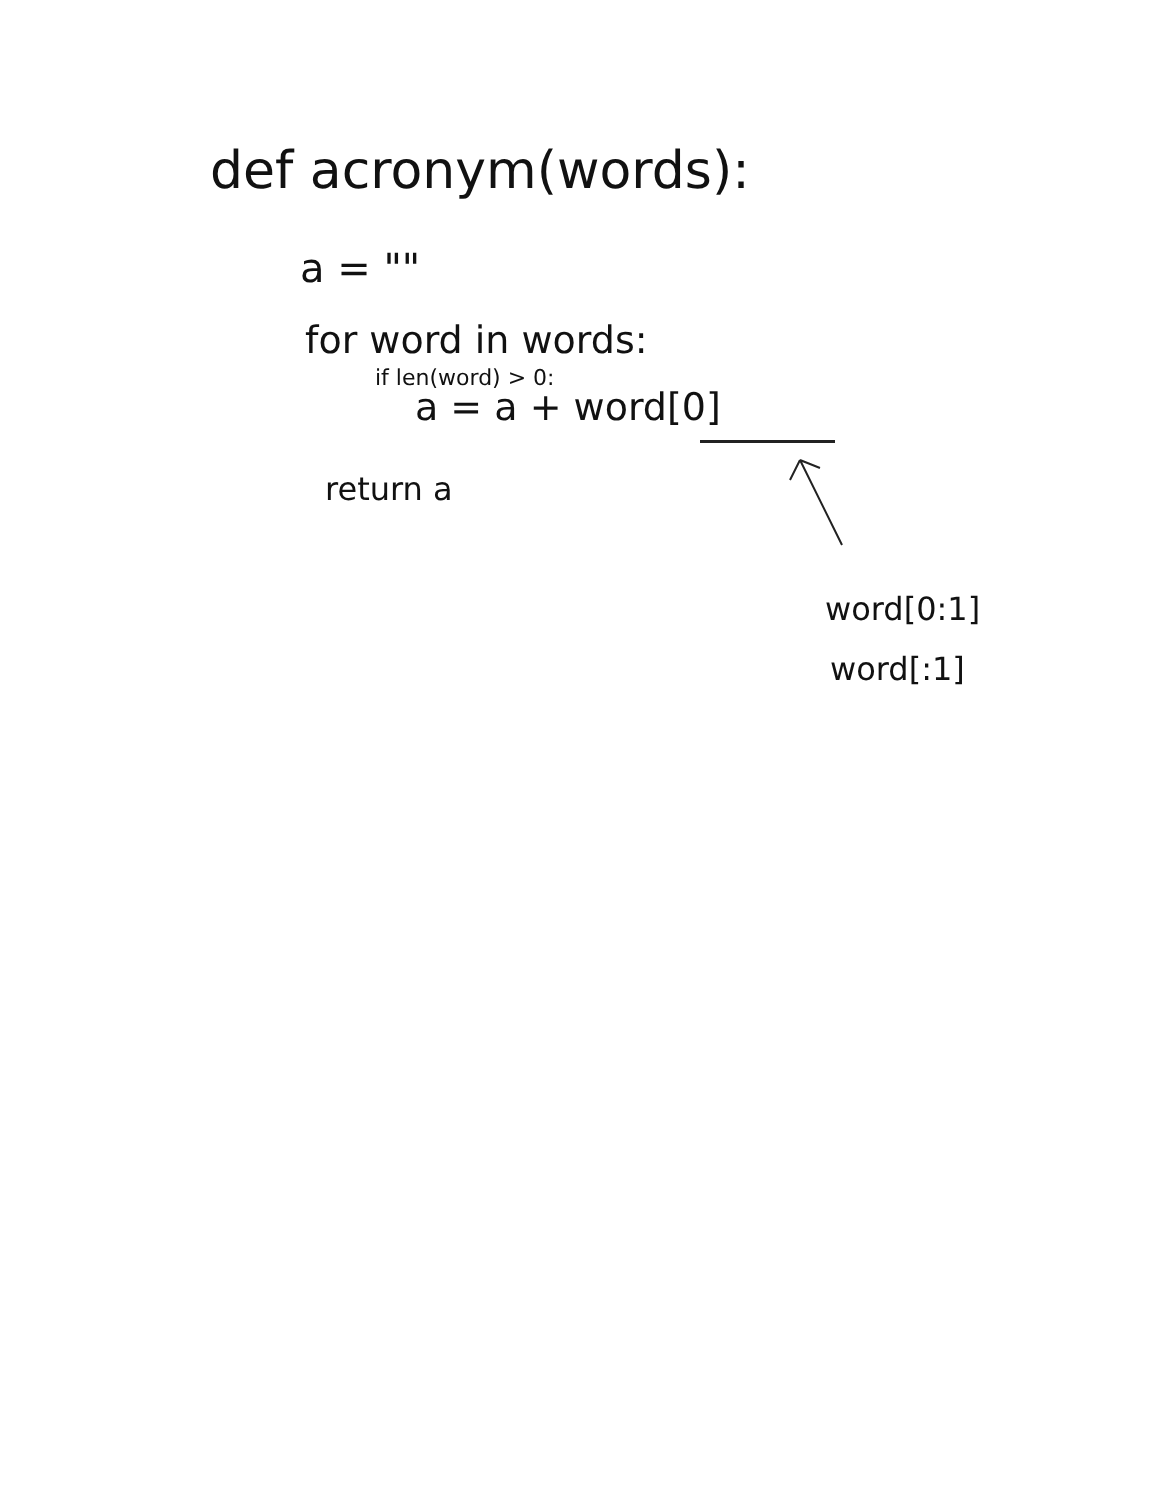def acronym(words):
a = ""
for word in words:
if len(word) > 0:
a = a + word[0]
return a
word[0:1]
word[:1]